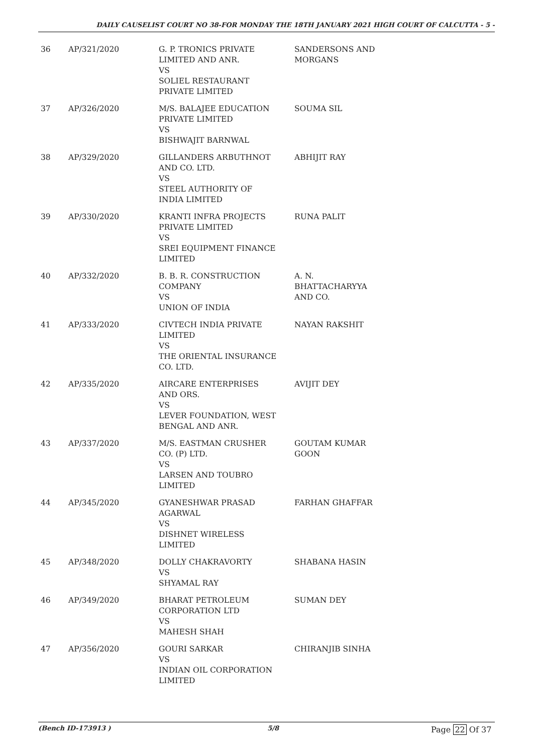DAILY CAUSELIST COURT NO 38-FOR MONDAY THE 18TH JANUARY 2021 HIGH COURT OF CALCUTTA - 5 -
| 36 | AP/321/2020 | G. P. TRONICS PRIVATE LIMITED AND ANR. VS SOLIEL RESTAURANT PRIVATE LIMITED | SANDERSONS AND MORGANS |
| 37 | AP/326/2020 | M/S. BALAJEE EDUCATION PRIVATE LIMITED VS BISHWAJIT BARNWAL | SOUMA SIL |
| 38 | AP/329/2020 | GILLANDERS ARBUTHNOT AND CO. LTD. VS STEEL AUTHORITY OF INDIA LIMITED | ABHIJIT RAY |
| 39 | AP/330/2020 | KRANTI INFRA PROJECTS PRIVATE LIMITED VS SREI EQUIPMENT FINANCE LIMITED | RUNA PALIT |
| 40 | AP/332/2020 | B. B. R. CONSTRUCTION COMPANY VS UNION OF INDIA | A. N. BHATTACHARYYA AND CO. |
| 41 | AP/333/2020 | CIVTECH INDIA PRIVATE LIMITED VS THE ORIENTAL INSURANCE CO. LTD. | NAYAN RAKSHIT |
| 42 | AP/335/2020 | AIRCARE ENTERPRISES AND ORS. VS LEVER FOUNDATION, WEST BENGAL AND ANR. | AVIJIT DEY |
| 43 | AP/337/2020 | M/S. EASTMAN CRUSHER CO. (P) LTD. VS LARSEN AND TOUBRO LIMITED | GOUTAM KUMAR GOON |
| 44 | AP/345/2020 | GYANESHWAR PRASAD AGARWAL VS DISHNET WIRELESS LIMITED | FARHAN GHAFFAR |
| 45 | AP/348/2020 | DOLLY CHAKRAVORTY VS SHYAMAL RAY | SHABANA HASIN |
| 46 | AP/349/2020 | BHARAT PETROLEUM CORPORATION LTD VS MAHESH SHAH | SUMAN DEY |
| 47 | AP/356/2020 | GOURI SARKAR VS INDIAN OIL CORPORATION LIMITED | CHIRANJIB SINHA |
(Bench ID-173913 ) 5/8 Page 22 Of 37